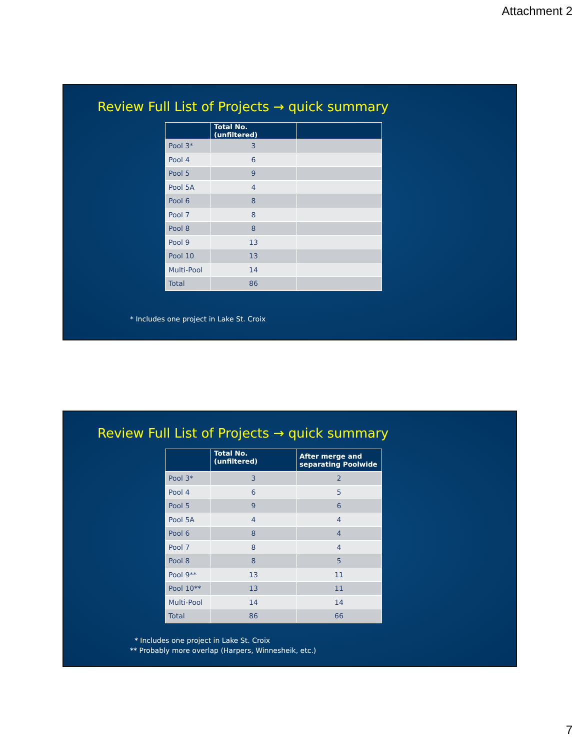Attachment 2
Review Full List of Projects → quick summary
| | Total No. (unfiltered) | |
| --- | --- | --- |
| Pool 3* | 3 | |
| Pool 4 | 6 | |
| Pool 5 | 9 | |
| Pool 5A | 4 | |
| Pool 6 | 8 | |
| Pool 7 | 8 | |
| Pool 8 | 8 | |
| Pool 9 | 13 | |
| Pool 10 | 13 | |
| Multi-Pool | 14 | |
| Total | 86 | |
* Includes one project in Lake St. Croix
Review Full List of Projects → quick summary
| | Total No. (unfiltered) | After merge and separating Poolwide |
| --- | --- | --- |
| Pool 3* | 3 | 2 |
| Pool 4 | 6 | 5 |
| Pool 5 | 9 | 6 |
| Pool 5A | 4 | 4 |
| Pool 6 | 8 | 4 |
| Pool 7 | 8 | 4 |
| Pool 8 | 8 | 5 |
| Pool 9** | 13 | 11 |
| Pool 10** | 13 | 11 |
| Multi-Pool | 14 | 14 |
| Total | 86 | 66 |
* Includes one project in Lake St. Croix
** Probably more overlap (Harpers, Winnesheik, etc.)
7